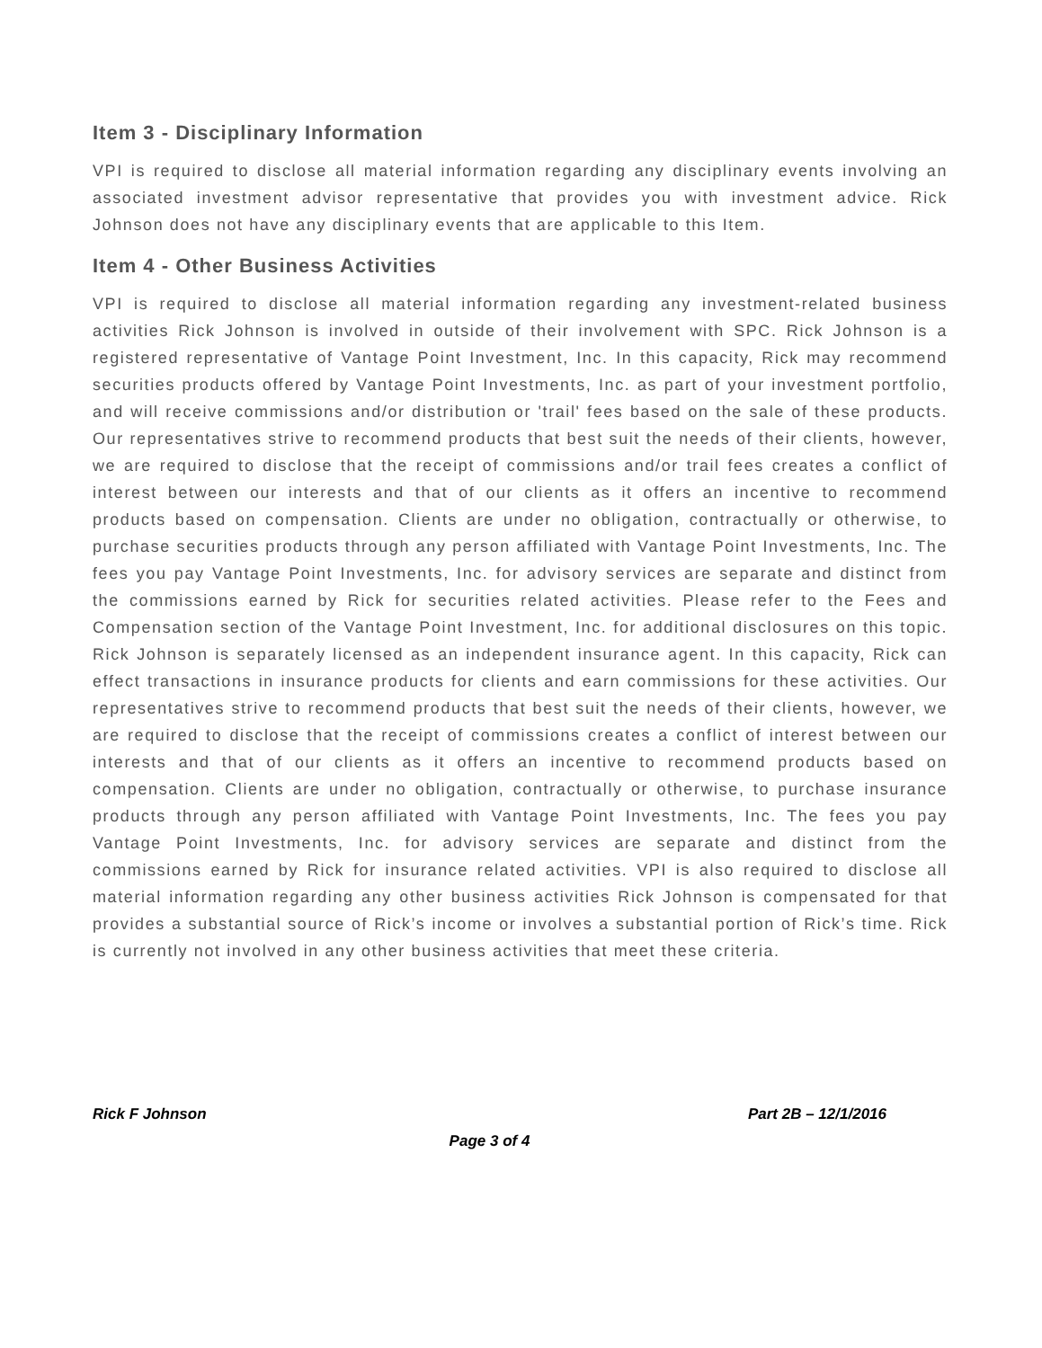Item 3 - Disciplinary Information
VPI is required to disclose all material information regarding any disciplinary events involving an associated investment advisor representative that provides you with investment advice. Rick Johnson does not have any disciplinary events that are applicable to this Item.
Item 4 - Other Business Activities
VPI is required to disclose all material information regarding any investment-related business activities Rick Johnson is involved in outside of their involvement with SPC. Rick Johnson is a registered representative of Vantage Point Investment, Inc. In this capacity, Rick may recommend securities products offered by Vantage Point Investments, Inc. as part of your investment portfolio, and will receive commissions and/or distribution or 'trail' fees based on the sale of these products. Our representatives strive to recommend products that best suit the needs of their clients, however, we are required to disclose that the receipt of commissions and/or trail fees creates a conflict of interest between our interests and that of our clients as it offers an incentive to recommend products based on compensation. Clients are under no obligation, contractually or otherwise, to purchase securities products through any person affiliated with Vantage Point Investments, Inc. The fees you pay Vantage Point Investments, Inc. for advisory services are separate and distinct from the commissions earned by Rick for securities related activities. Please refer to the Fees and Compensation section of the Vantage Point Investment, Inc. for additional disclosures on this topic. Rick Johnson is separately licensed as an independent insurance agent. In this capacity, Rick can effect transactions in insurance products for clients and earn commissions for these activities. Our representatives strive to recommend products that best suit the needs of their clients, however, we are required to disclose that the receipt of commissions creates a conflict of interest between our interests and that of our clients as it offers an incentive to recommend products based on compensation. Clients are under no obligation, contractually or otherwise, to purchase insurance products through any person affiliated with Vantage Point Investments, Inc. The fees you pay Vantage Point Investments, Inc. for advisory services are separate and distinct from the commissions earned by Rick for insurance related activities. VPI is also required to disclose all material information regarding any other business activities Rick Johnson is compensated for that provides a substantial source of Rick’s income or involves a substantial portion of Rick’s time. Rick is currently not involved in any other business activities that meet these criteria.
Rick F Johnson Part 2B – 12/1/2016
Page 3 of 4